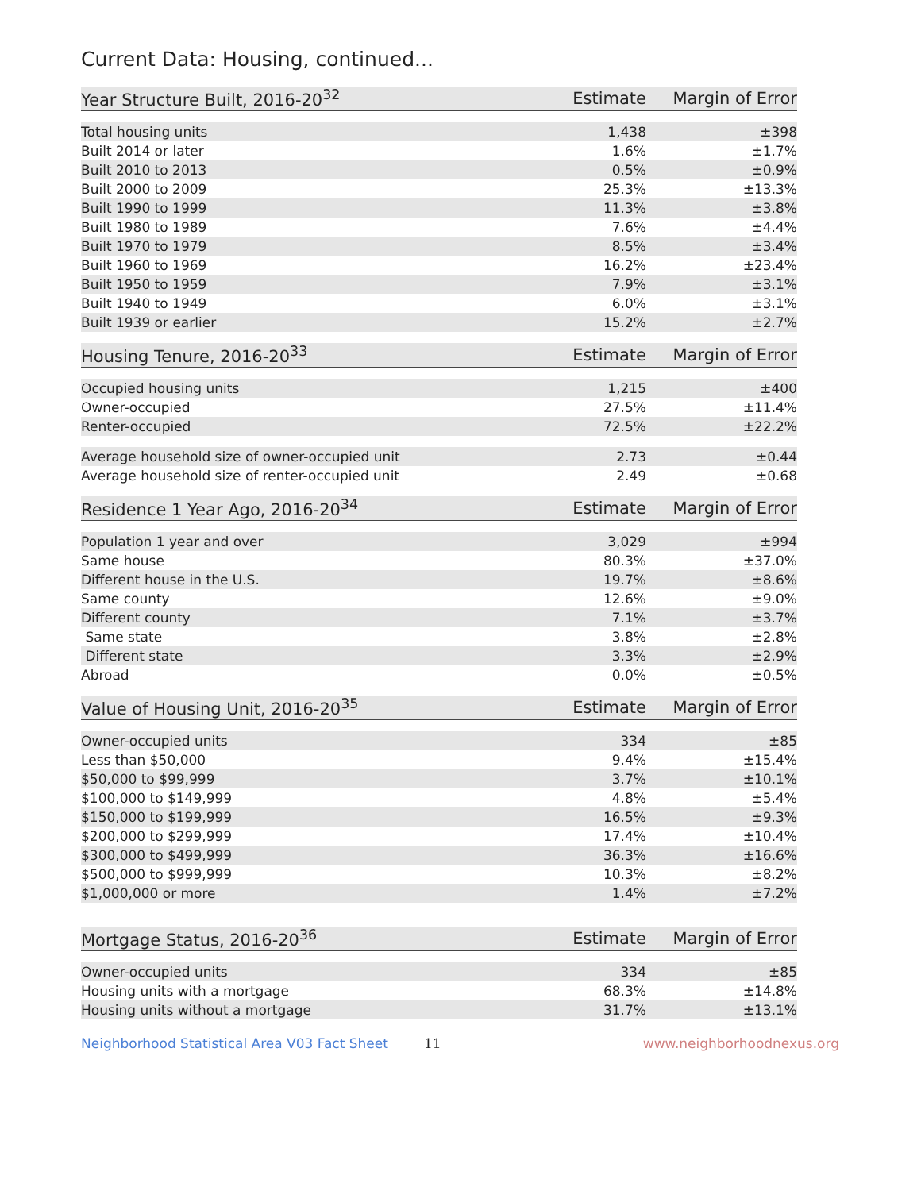Current Data: Housing, continued...
| Year Structure Built, 2016-20<sup>32</sup> | Estimate | Margin of Error |
| --- | --- | --- |
| Total housing units | 1,438 | ±398 |
| Built 2014 or later | 1.6% | ±1.7% |
| Built 2010 to 2013 | 0.5% | ±0.9% |
| Built 2000 to 2009 | 25.3% | ±13.3% |
| Built 1990 to 1999 | 11.3% | ±3.8% |
| Built 1980 to 1989 | 7.6% | ±4.4% |
| Built 1970 to 1979 | 8.5% | ±3.4% |
| Built 1960 to 1969 | 16.2% | ±23.4% |
| Built 1950 to 1959 | 7.9% | ±3.1% |
| Built 1940 to 1949 | 6.0% | ±3.1% |
| Built 1939 or earlier | 15.2% | ±2.7% |
| Housing Tenure, 2016-20<sup>33</sup> | Estimate | Margin of Error |
| --- | --- | --- |
| Occupied housing units | 1,215 | ±400 |
| Owner-occupied | 27.5% | ±11.4% |
| Renter-occupied | 72.5% | ±22.2% |
| Average household size of owner-occupied unit | 2.73 | ±0.44 |
| Average household size of renter-occupied unit | 2.49 | ±0.68 |
| Residence 1 Year Ago, 2016-20<sup>34</sup> | Estimate | Margin of Error |
| --- | --- | --- |
| Population 1 year and over | 3,029 | ±994 |
| Same house | 80.3% | ±37.0% |
| Different house in the U.S. | 19.7% | ±8.6% |
| Same county | 12.6% | ±9.0% |
| Different county | 7.1% | ±3.7% |
| Same state | 3.8% | ±2.8% |
| Different state | 3.3% | ±2.9% |
| Abroad | 0.0% | ±0.5% |
| Value of Housing Unit, 2016-20<sup>35</sup> | Estimate | Margin of Error |
| --- | --- | --- |
| Owner-occupied units | 334 | ±85 |
| Less than $50,000 | 9.4% | ±15.4% |
| $50,000 to $99,999 | 3.7% | ±10.1% |
| $100,000 to $149,999 | 4.8% | ±5.4% |
| $150,000 to $199,999 | 16.5% | ±9.3% |
| $200,000 to $299,999 | 17.4% | ±10.4% |
| $300,000 to $499,999 | 36.3% | ±16.6% |
| $500,000 to $999,999 | 10.3% | ±8.2% |
| $1,000,000 or more | 1.4% | ±7.2% |
| Mortgage Status, 2016-20<sup>36</sup> | Estimate | Margin of Error |
| --- | --- | --- |
| Owner-occupied units | 334 | ±85 |
| Housing units with a mortgage | 68.3% | ±14.8% |
| Housing units without a mortgage | 31.7% | ±13.1% |
Neighborhood Statistical Area V03 Fact Sheet 11 www.neighborhoodnexus.org